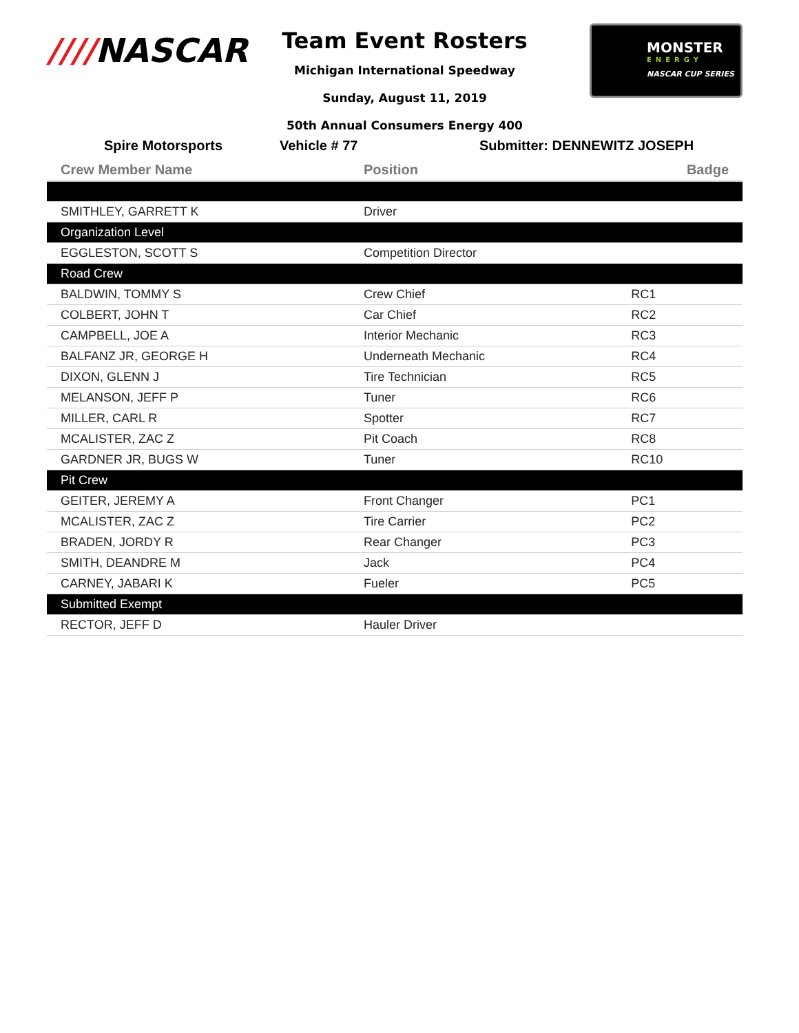////NASCAR
Team Event Rosters
Michigan International Speedway
Sunday, August 11, 2019
50th Annual Consumers Energy 400
MONSTER
ENERGY
NASCAR CUP SERIES
Spire Motorsports Vehicle # 77 Submitter: DENNEWITZ JOSEPH
| Crew Member Name | Position | Badge |
| --- | --- | --- |
| SMITHLEY, GARRETT K | Driver | |
| Organization Level | | |
| EGGLESTON, SCOTT S | Competition Director | |
| Road Crew | | |
| BALDWIN, TOMMY S | Crew Chief | RC1 |
| COLBERT, JOHN T | Car Chief | RC2 |
| CAMPBELL, JOE A | Interior Mechanic | RC3 |
| BALFANZ JR, GEORGE H | Underneath Mechanic | RC4 |
| DIXON, GLENN J | Tire Technician | RC5 |
| MELANSON, JEFF P | Tuner | RC6 |
| MILLER, CARL R | Spotter | RC7 |
| MCALISTER, ZAC Z | Pit Coach | RC8 |
| GARDNER JR, BUGS W | Tuner | RC10 |
| Pit Crew | | |
| GEITER, JEREMY A | Front Changer | PC1 |
| MCALISTER, ZAC Z | Tire Carrier | PC2 |
| BRADEN, JORDY R | Rear Changer | PC3 |
| SMITH, DEANDRE M | Jack | PC4 |
| CARNEY, JABARI K | Fueler | PC5 |
| Submitted Exempt | | |
| RECTOR, JEFF D | Hauler Driver | |